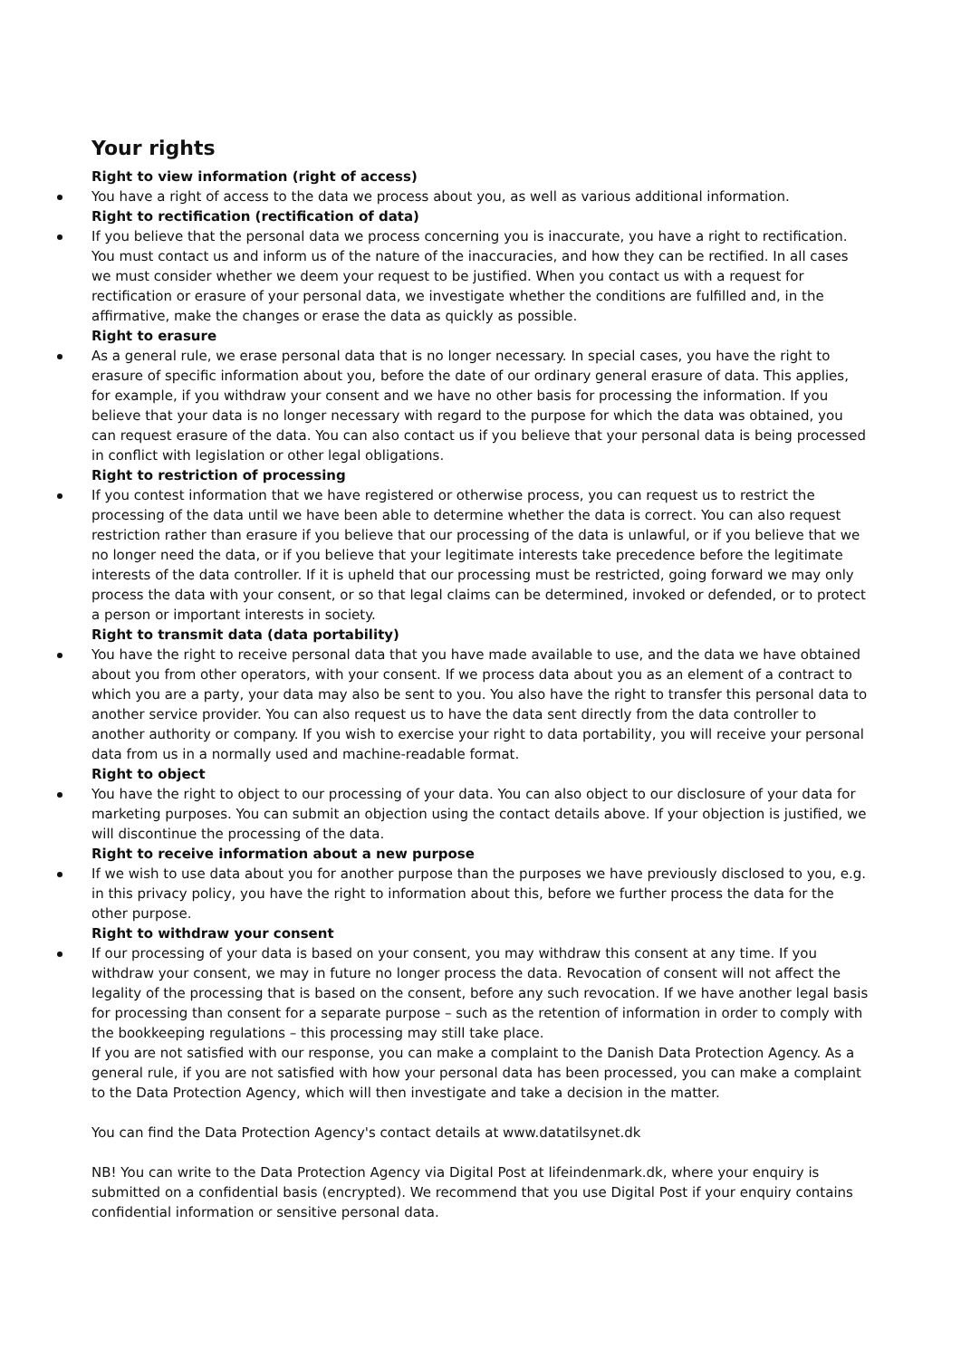Your rights
Right to view information (right of access)
You have a right of access to the data we process about you, as well as various additional information.
Right to rectification (rectification of data)
If you believe that the personal data we process concerning you is inaccurate, you have a right to rectification. You must contact us and inform us of the nature of the inaccuracies, and how they can be rectified. In all cases we must consider whether we deem your request to be justified. When you contact us with a request for rectification or erasure of your personal data, we investigate whether the conditions are fulfilled and, in the affirmative, make the changes or erase the data as quickly as possible.
Right to erasure
As a general rule, we erase personal data that is no longer necessary. In special cases, you have the right to erasure of specific information about you, before the date of our ordinary general erasure of data. This applies, for example, if you withdraw your consent and we have no other basis for processing the information. If you believe that your data is no longer necessary with regard to the purpose for which the data was obtained, you can request erasure of the data. You can also contact us if you believe that your personal data is being processed in conflict with legislation or other legal obligations.
Right to restriction of processing
If you contest information that we have registered or otherwise process, you can request us to restrict the processing of the data until we have been able to determine whether the data is correct. You can also request restriction rather than erasure if you believe that our processing of the data is unlawful, or if you believe that we no longer need the data, or if you believe that your legitimate interests take precedence before the legitimate interests of the data controller. If it is upheld that our processing must be restricted, going forward we may only process the data with your consent, or so that legal claims can be determined, invoked or defended, or to protect a person or important interests in society.
Right to transmit data (data portability)
You have the right to receive personal data that you have made available to use, and the data we have obtained about you from other operators, with your consent. If we process data about you as an element of a contract to which you are a party, your data may also be sent to you. You also have the right to transfer this personal data to another service provider. You can also request us to have the data sent directly from the data controller to another authority or company. If you wish to exercise your right to data portability, you will receive your personal data from us in a normally used and machine-readable format.
Right to object
You have the right to object to our processing of your data. You can also object to our disclosure of your data for marketing purposes. You can submit an objection using the contact details above. If your objection is justified, we will discontinue the processing of the data.
Right to receive information about a new purpose
If we wish to use data about you for another purpose than the purposes we have previously disclosed to you, e.g. in this privacy policy, you have the right to information about this, before we further process the data for the other purpose.
Right to withdraw your consent
If our processing of your data is based on your consent, you may withdraw this consent at any time. If you withdraw your consent, we may in future no longer process the data. Revocation of consent will not affect the legality of the processing that is based on the consent, before any such revocation. If we have another legal basis for processing than consent for a separate purpose – such as the retention of information in order to comply with the bookkeeping regulations – this processing may still take place.
If you are not satisfied with our response, you can make a complaint to the Danish Data Protection Agency. As a general rule, if you are not satisfied with how your personal data has been processed, you can make a complaint to the Data Protection Agency, which will then investigate and take a decision in the matter.
You can find the Data Protection Agency's contact details at www.datatilsynet.dk
NB! You can write to the Data Protection Agency via Digital Post at lifeindenmark.dk, where your enquiry is submitted on a confidential basis (encrypted). We recommend that you use Digital Post if your enquiry contains confidential information or sensitive personal data.